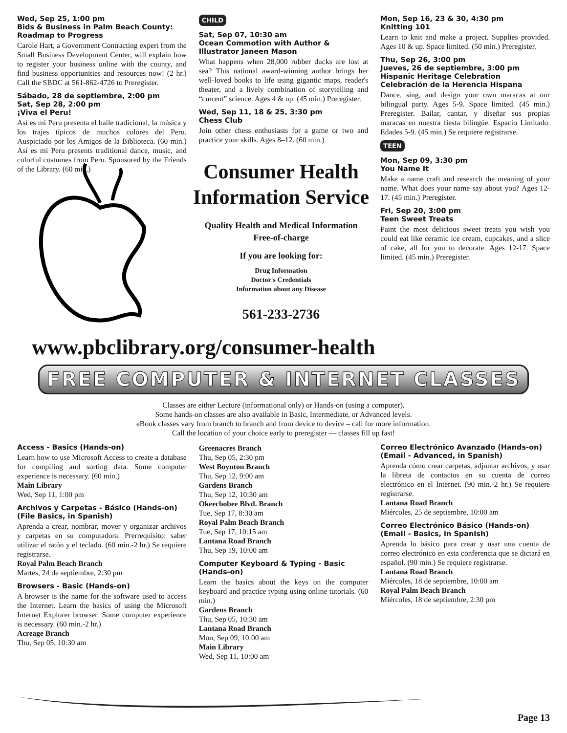Wed, Sep 25, 1:00 pm
Bids & Business in Palm Beach County: Roadmap to Progress
Carole Hart, a Government Contracting expert from the Small Business Development Center, will explain how to register your business online with the county, and find business opportunities and resources now! (2 hr.) Call the SBDC at 561-862-4726 to Preregister.
Sábado, 28 de septiembre, 2:00 pm
Sat, Sep 28, 2:00 pm
¡Viva el Peru!
Así es mi Peru presenta el baile tradicional, la música y los trajes típicos de muchos colores del Peru. Auspiciado por los Amigos de la Biblioteca. (60 min.) Así es mi Peru presents traditional dance, music, and colorful costumes from Peru. Sponsored by the Friends of the Library. (60 min.)
CHILD
Sat, Sep 07, 10:30 am
Ocean Commotion with Author & Illustrator Janeen Mason
What happens when 28,000 rubber ducks are lost at sea? This national award-winning author brings her well-loved books to life using gigantic maps, reader's theater, and a lively combination of storytelling and “current” science. Ages 4 & up. (45 min.) Preregister.
Wed, Sep 11, 18 & 25, 3:30 pm
Chess Club
Join other chess enthusiasts for a game or two and practice your skills. Ages 8–12. (60 min.)
Mon, Sep 16, 23 & 30, 4:30 pm
Knitting 101
Learn to knit and make a project. Supplies provided. Ages 10 & up. Space limited. (50 min.) Preregister.
Thu, Sep 26, 3:00 pm
Jueves, 26 de septiembre, 3:00 pm
Hispanic Heritage Celebration
Celebración de la Herencia Hispana
Dance, sing, and design your own maracas at our bilingual party. Ages 5-9. Space limited. (45 min.) Preregister. Bailar, cantar, y diseñar sus propias maracas en nuestra fiesta bilingüe. Espacio Limitado. Edades 5-9. (45 min.) Se requiere registrarse.
TEEN
Mon, Sep 09, 3:30 pm
You Name It
Make a name craft and research the meaning of your name. What does your name say about you? Ages 12-17. (45 min.) Preregister.
Fri, Sep 20, 3:00 pm
Teen Sweet Treats
Paint the most delicious sweet treats you wish you could eat like ceramic ice cream, cupcakes, and a slice of cake, all for you to decorate. Ages 12-17. Space limited. (45 min.) Preregister.
Consumer Health
Information Service
Quality Health and Medical Information
Free-of-charge
If you are looking for:
Drug Information
Doctor's Credentials
Information about any Disease
561-233-2736
www.pbclibrary.org/consumer-health
FREE COMPUTER & INTERNET CLASSES
Classes are either Lecture (informational only) or Hands-on (using a computer).
Some hands-on classes are also available in Basic, Intermediate, or Advanced levels.
eBook classes vary from branch to branch and from device to device – call for more information.
Call the location of your choice early to preregister — classes fill up fast!
Access - Basics (Hands-on)
Learn how to use Microsoft Access to create a database for compiling and sorting data. Some computer experience is necessary. (60 min.)
Main Library
Wed, Sep 11, 1:00 pm
Archivos y Carpetas - Básico (Hands-on)
(File Basics, in Spanish)
Aprenda a crear, nombrar, mover y organizar archivos y carpetas en su computadora. Prerrequisito: saber utilizar el ratón y el teclado. (60 min.-2 hr.) Se requiere registrarse.
Royal Palm Beach Branch
Martes, 24 de septiembre, 2:30 pm
Browsers - Basic (Hands-on)
A browser is the name for the software used to access the Internet. Learn the basics of using the Microsoft Internet Explorer browser. Some computer experience is necessary. (60 min.-2 hr.)
Acreage Branch
Thu, Sep 05, 10:30 am
Greenacres Branch
Thu, Sep 05, 2:30 pm
West Boynton Branch
Thu, Sep 12, 9:00 am
Gardens Branch
Thu, Sep 12, 10:30 am
Okeechobee Blvd. Branch
Tue, Sep 17, 8:30 am
Royal Palm Beach Branch
Tue, Sep 17, 10:15 am
Lantana Road Branch
Thu, Sep 19, 10:00 am
Computer Keyboard & Typing - Basic (Hands-on)
Learn the basics about the keys on the computer keyboard and practice typing using online tutorials. (60 min.)
Gardens Branch
Thu, Sep 05, 10:30 am
Lantana Road Branch
Mon, Sep 09, 10:00 am
Main Library
Wed, Sep 11, 10:00 am
Correo Electrónico Avanzado (Hands-on)
(Email - Advanced, in Spanish)
Aprenda cómo crear carpetas, adjuntar archivos, y usar la libreta de contactos en su cuenta de correo electrónico en el Internet. (90 min.-2 hr.) Se requiere registrarse.
Lantana Road Branch
Miércoles, 25 de septiembre, 10:00 am
Correo Electrónico Básico (Hands-on)
(Email - Basics, in Spanish)
Aprenda lo básico para crear y usar una cuenta de correo electrónico en esta conferencia que se dictará en español. (90 min.) Se requiere registrarse.
Lantana Road Branch
Miércoles, 18 de septiembre, 10:00 am
Royal Palm Beach Branch
Miércoles, 18 de septiembre, 2:30 pm
Page 13